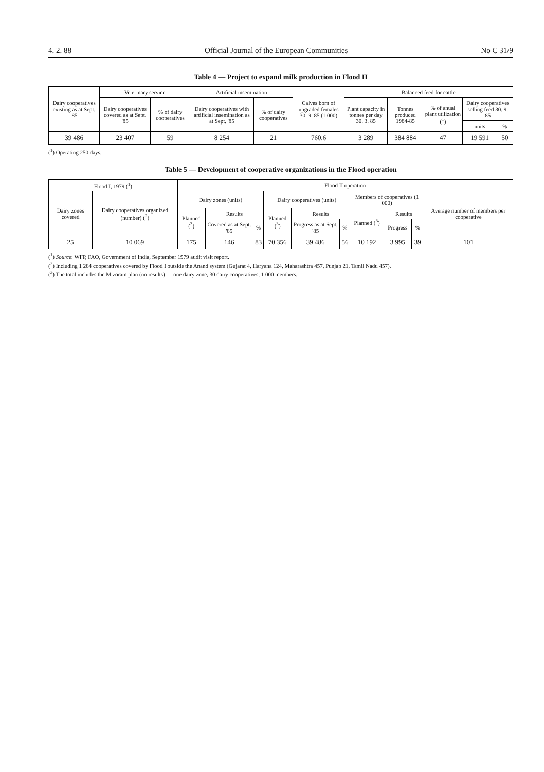4. 2. 88 Official Journal of the European Communities No C 31/9
Table 4 — Project to expand milk production in Flood II
| Dairy cooperatives existing as at Sept. '85 | Veterinary service | | Artificial insemination | | Calves born of upgraded females 30. 9. 85 (1 000) | Balanced feed for cattle | | | | |
| --- | --- | --- | --- | --- | --- | --- | --- | --- | --- | --- |
| | Dairy cooperatives covered as at Sept. '85 | % of dairy cooperatives | Dairy cooperatives with artificial insemination as at Sept. '85 | % of dairy cooperatives | | Plant capacity in tonnes per day 30. 3. 85 | Tonnes produced 1984-85 | % of anual plant utilization (<sup>1</sup>) | Dairy cooperatives selling feed 30. 9. 85 | |
| | | | | | | | | | units | % |
| 39 486 | 23 407 | 59 | 8 254 | 21 | 760,6 | 3 289 | 384 884 | 47 | 19 591 | 50 |
(<sup>1</sup>) Operating 250 days.
Table 5 — Development of cooperative organizations in the Flood operation
| Flood I, 1979 (<sup>1</sup>) | | Flood II operation | | | | | | | | | |
| --- | --- | --- | --- | --- | --- | --- | --- | --- | --- | --- | --- |
| Dairy zones covered | Dairy cooperatives organized (number) (<sup>2</sup>) | Dairy zones (units) | | | Dairy cooperatives (units) | | | Members of cooperatives (1 000) | | | Average number of members per cooperative |
| | | Planned (<sup>3</sup>) | Results | | Planned (<sup>3</sup>) | Results | | Planned (<sup>3</sup>) | Results | | |
| | | | Covered as at Sept. '85 | % | | Progress as at Sept. '85 | % | | Progress | % | |
| 25 | 10 069 | 175 | 146 | 83 | 70 356 | 39 486 | 56 | 10 192 | 3 995 | 39 | 101 |
(<sup>1</sup>) Source: WFP, FAO, Government of India, September 1979 audit visit report.
(<sup>2</sup>) Including 1 284 cooperatives covered by Flood I outside the Anand system (Gujarat 4, Haryana 124, Maharashtra 457, Punjab 21, Tamil Nadu 457).
(<sup>3</sup>) The total includes the Mizoram plan (no results) — one dairy zone, 30 dairy cooperatives, 1 000 members.